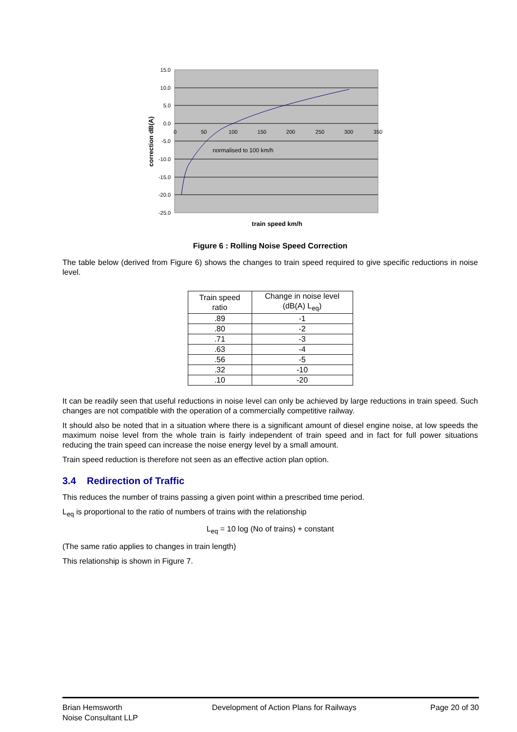15.0
10.0
5.0
0.0
-5.0
-10.0
-15.0
-20.0
-25.0
0
50
100
150
200
250
300
350
normalised to 100 km/h
correction dB(A)
train speed km/h
Figure 6 : Rolling Noise Speed Correction
The table below (derived from Figure 6) shows the changes to train speed required to give specific reductions in noise level.
| Train speed ratio | Change in noise level (dB(A) L<sub>eq</sub>) |
| --- | --- |
| .89 | -1 |
| .80 | -2 |
| .71 | -3 |
| .63 | -4 |
| .56 | -5 |
| .32 | -10 |
| .10 | -20 |
It can be readily seen that useful reductions in noise level can only be achieved by large reductions in train speed. Such changes are not compatible with the operation of a commercially competitive railway.
It should also be noted that in a situation where there is a significant amount of diesel engine noise, at low speeds the maximum noise level from the whole train is fairly independent of train speed and in fact for full power situations reducing the train speed can increase the noise energy level by a small amount.
Train speed reduction is therefore not seen as an effective action plan option.
3.4 Redirection of Traffic
This reduces the number of trains passing a given point within a prescribed time period.
L<sub>eq</sub> is proportional to the ratio of numbers of trains with the relationship
L<sub>eq</sub> = 10 log (No of trains) + constant
(The same ratio applies to changes in train length)
This relationship is shown in Figure 7.
Brian Hemsworth
Noise Consultant LLP
Development of Action Plans for Railways
Page 20 of 30